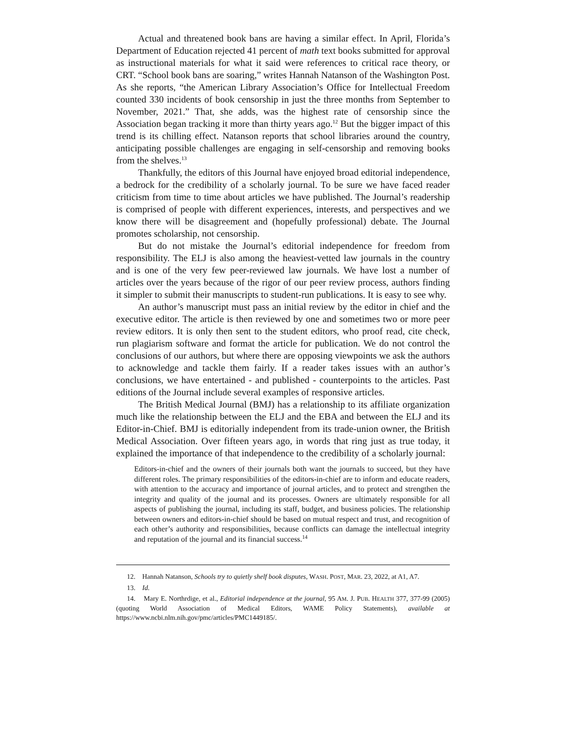Actual and threatened book bans are having a similar effect. In April, Florida’s Department of Education rejected 41 percent of math text books submitted for approval as instructional materials for what it said were references to critical race theory, or CRT. “School book bans are soaring,” writes Hannah Natanson of the Washington Post. As she reports, “the American Library Association’s Office for Intellectual Freedom counted 330 incidents of book censorship in just the three months from September to November, 2021.” That, she adds, was the highest rate of censorship since the Association began tracking it more than thirty years ago.<sup>12</sup> But the bigger impact of this trend is its chilling effect. Natanson reports that school libraries around the country, anticipating possible challenges are engaging in self-censorship and removing books from the shelves.<sup>13</sup>
Thankfully, the editors of this Journal have enjoyed broad editorial independence, a bedrock for the credibility of a scholarly journal. To be sure we have faced reader criticism from time to time about articles we have published. The Journal’s readership is comprised of people with different experiences, interests, and perspectives and we know there will be disagreement and (hopefully professional) debate. The Journal promotes scholarship, not censorship.
But do not mistake the Journal’s editorial independence for freedom from responsibility. The ELJ is also among the heaviest-vetted law journals in the country and is one of the very few peer-reviewed law journals. We have lost a number of articles over the years because of the rigor of our peer review process, authors finding it simpler to submit their manuscripts to student-run publications. It is easy to see why.
An author’s manuscript must pass an initial review by the editor in chief and the executive editor. The article is then reviewed by one and sometimes two or more peer review editors. It is only then sent to the student editors, who proof read, cite check, run plagiarism software and format the article for publication. We do not control the conclusions of our authors, but where there are opposing viewpoints we ask the authors to acknowledge and tackle them fairly. If a reader takes issues with an author’s conclusions, we have entertained - and published - counterpoints to the articles. Past editions of the Journal include several examples of responsive articles.
The British Medical Journal (BMJ) has a relationship to its affiliate organization much like the relationship between the ELJ and the EBA and between the ELJ and its Editor-in-Chief. BMJ is editorially independent from its trade-union owner, the British Medical Association. Over fifteen years ago, in words that ring just as true today, it explained the importance of that independence to the credibility of a scholarly journal:
Editors-in-chief and the owners of their journals both want the journals to succeed, but they have different roles. The primary responsibilities of the editors-in-chief are to inform and educate readers, with attention to the accuracy and importance of journal articles, and to protect and strengthen the integrity and quality of the journal and its processes. Owners are ultimately responsible for all aspects of publishing the journal, including its staff, budget, and business policies. The relationship between owners and editors-in-chief should be based on mutual respect and trust, and recognition of each other’s authority and responsibilities, because conflicts can damage the intellectual integrity and reputation of the journal and its financial success.<sup>14</sup>
12. Hannah Natanson, Schools try to quietly shelf book disputes, WASH. POST, MAR. 23, 2022, at A1, A7.
13. Id.
14. Mary E. Northrdige, et al., Editorial independence at the journal, 95 AM. J. PUB. HEALTH 377, 377-99 (2005) (quoting World Association of Medical Editors, WAME Policy Statements), available at https://www.ncbi.nlm.nih.gov/pmc/articles/PMC1449185/.